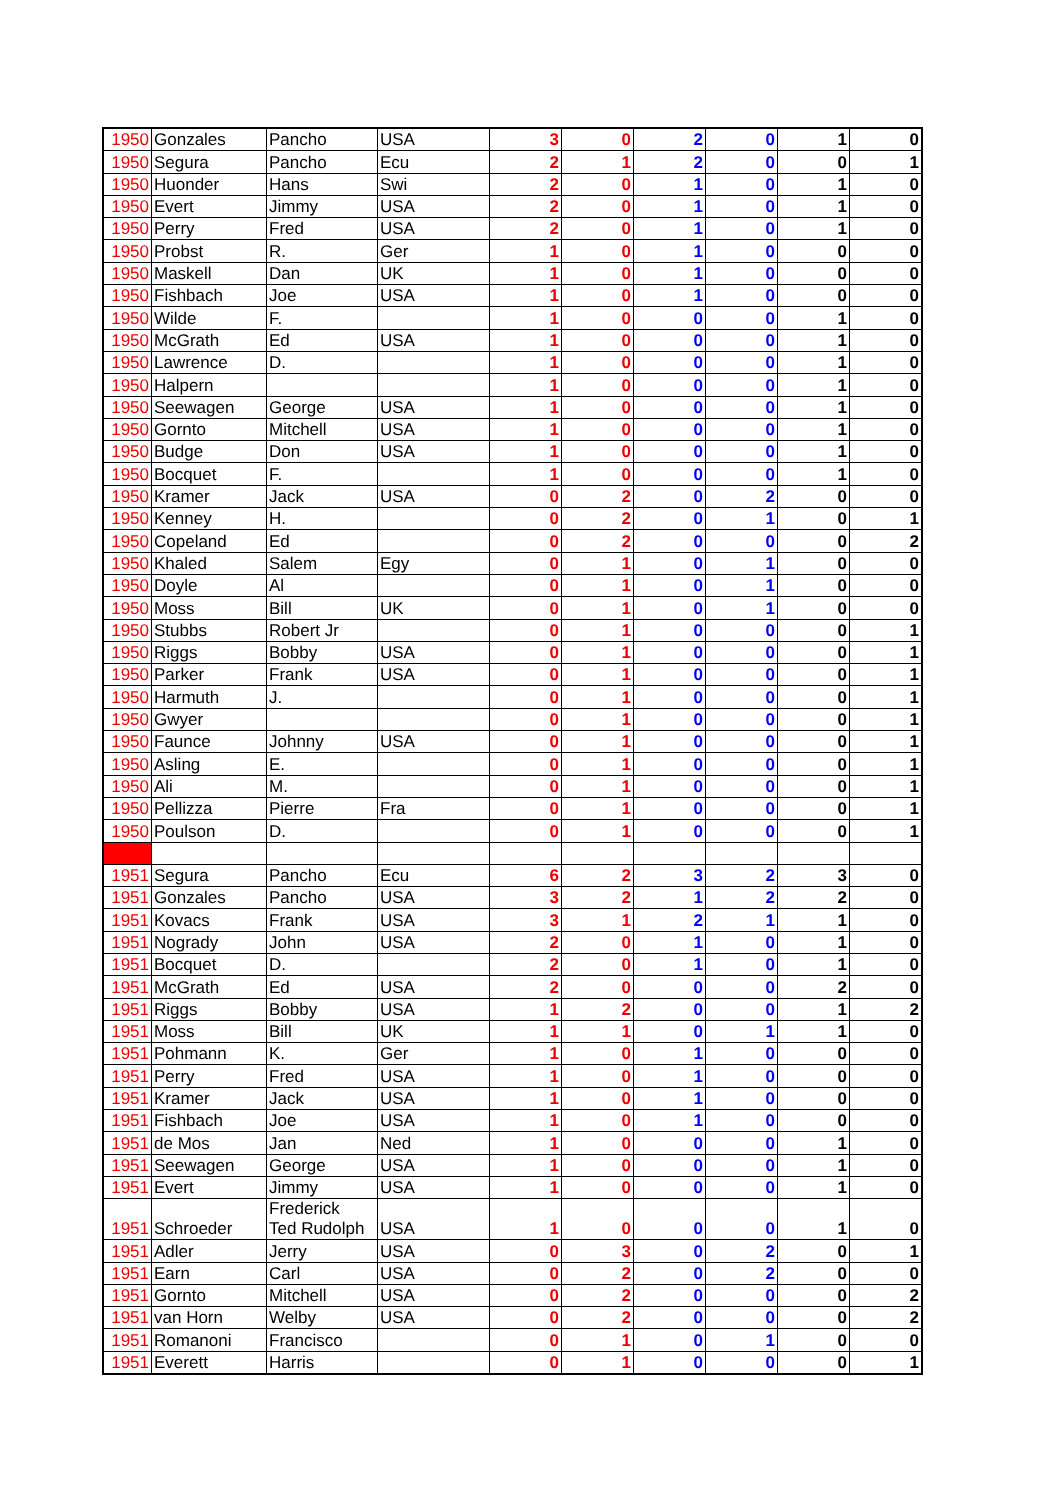| 1950 | Gonzales | Pancho | USA | 3 | 0 | 2 | 0 | 1 | 0 |
| 1950 | Segura | Pancho | Ecu | 2 | 1 | 2 | 0 | 0 | 1 |
| 1950 | Huonder | Hans | Swi | 2 | 0 | 1 | 0 | 1 | 0 |
| 1950 | Evert | Jimmy | USA | 2 | 0 | 1 | 0 | 1 | 0 |
| 1950 | Perry | Fred | USA | 2 | 0 | 1 | 0 | 1 | 0 |
| 1950 | Probst | R. | Ger | 1 | 0 | 1 | 0 | 0 | 0 |
| 1950 | Maskell | Dan | UK | 1 | 0 | 1 | 0 | 0 | 0 |
| 1950 | Fishbach | Joe | USA | 1 | 0 | 1 | 0 | 0 | 0 |
| 1950 | Wilde | F. | | 1 | 0 | 0 | 0 | 1 | 0 |
| 1950 | McGrath | Ed | USA | 1 | 0 | 0 | 0 | 1 | 0 |
| 1950 | Lawrence | D. | | 1 | 0 | 0 | 0 | 1 | 0 |
| 1950 | Halpern | | | 1 | 0 | 0 | 0 | 1 | 0 |
| 1950 | Seewagen | George | USA | 1 | 0 | 0 | 0 | 1 | 0 |
| 1950 | Gornto | Mitchell | USA | 1 | 0 | 0 | 0 | 1 | 0 |
| 1950 | Budge | Don | USA | 1 | 0 | 0 | 0 | 1 | 0 |
| 1950 | Bocquet | F. | | 1 | 0 | 0 | 0 | 1 | 0 |
| 1950 | Kramer | Jack | USA | 0 | 2 | 0 | 2 | 0 | 0 |
| 1950 | Kenney | H. | | 0 | 2 | 0 | 1 | 0 | 1 |
| 1950 | Copeland | Ed | | 0 | 2 | 0 | 0 | 0 | 2 |
| 1950 | Khaled | Salem | Egy | 0 | 1 | 0 | 1 | 0 | 0 |
| 1950 | Doyle | Al | | 0 | 1 | 0 | 1 | 0 | 0 |
| 1950 | Moss | Bill | UK | 0 | 1 | 0 | 1 | 0 | 0 |
| 1950 | Stubbs | Robert Jr | | 0 | 1 | 0 | 0 | 0 | 1 |
| 1950 | Riggs | Bobby | USA | 0 | 1 | 0 | 0 | 0 | 1 |
| 1950 | Parker | Frank | USA | 0 | 1 | 0 | 0 | 0 | 1 |
| 1950 | Harmuth | J. | | 0 | 1 | 0 | 0 | 0 | 1 |
| 1950 | Gwyer | | | 0 | 1 | 0 | 0 | 0 | 1 |
| 1950 | Faunce | Johnny | USA | 0 | 1 | 0 | 0 | 0 | 1 |
| 1950 | Asling | E. | | 0 | 1 | 0 | 0 | 0 | 1 |
| 1950 | Ali | M. | | 0 | 1 | 0 | 0 | 0 | 1 |
| 1950 | Pellizza | Pierre | Fra | 0 | 1 | 0 | 0 | 0 | 1 |
| 1950 | Poulson | D. | | 0 | 1 | 0 | 0 | 0 | 1 |
| 1951 | Segura | Pancho | Ecu | 6 | 2 | 3 | 2 | 3 | 0 |
| 1951 | Gonzales | Pancho | USA | 3 | 2 | 1 | 2 | 2 | 0 |
| 1951 | Kovacs | Frank | USA | 3 | 1 | 2 | 1 | 1 | 0 |
| 1951 | Nogrady | John | USA | 2 | 0 | 1 | 0 | 1 | 0 |
| 1951 | Bocquet | D. | | 2 | 0 | 1 | 0 | 1 | 0 |
| 1951 | McGrath | Ed | USA | 2 | 0 | 0 | 0 | 2 | 0 |
| 1951 | Riggs | Bobby | USA | 1 | 2 | 0 | 0 | 1 | 2 |
| 1951 | Moss | Bill | UK | 1 | 1 | 0 | 1 | 1 | 0 |
| 1951 | Pohmann | K. | Ger | 1 | 0 | 1 | 0 | 0 | 0 |
| 1951 | Perry | Fred | USA | 1 | 0 | 1 | 0 | 0 | 0 |
| 1951 | Kramer | Jack | USA | 1 | 0 | 1 | 0 | 0 | 0 |
| 1951 | Fishbach | Joe | USA | 1 | 0 | 1 | 0 | 0 | 0 |
| 1951 | de Mos | Jan | Ned | 1 | 0 | 0 | 0 | 1 | 0 |
| 1951 | Seewagen | George | USA | 1 | 0 | 0 | 0 | 1 | 0 |
| 1951 | Evert | Jimmy | USA | 1 | 0 | 0 | 0 | 1 | 0 |
| 1951 | Schroeder | Frederick Ted Rudolph | USA | 1 | 0 | 0 | 0 | 1 | 0 |
| 1951 | Adler | Jerry | USA | 0 | 3 | 0 | 2 | 0 | 1 |
| 1951 | Earn | Carl | USA | 0 | 2 | 0 | 2 | 0 | 0 |
| 1951 | Gornto | Mitchell | USA | 0 | 2 | 0 | 0 | 0 | 2 |
| 1951 | van Horn | Welby | USA | 0 | 2 | 0 | 0 | 0 | 2 |
| 1951 | Romanoni | Francisco | | 0 | 1 | 0 | 1 | 0 | 0 |
| 1951 | Everett | Harris | | 0 | 1 | 0 | 0 | 0 | 1 |